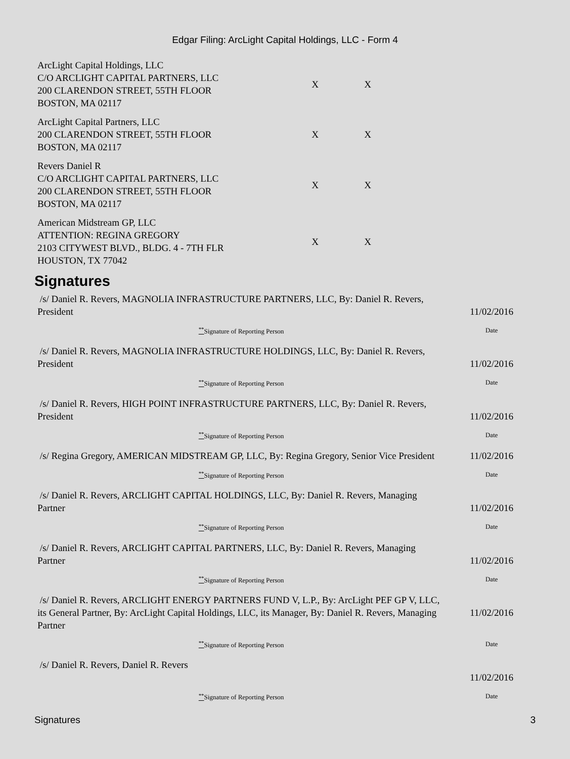Edgar Filing: ArcLight Capital Holdings, LLC - Form 4
| ArcLight Capital Holdings, LLC C/O ARCLIGHT CAPITAL PARTNERS, LLC 200 CLARENDON STREET, 55TH FLOOR BOSTON, MA 02117 | X | X |
| ArcLight Capital Partners, LLC 200 CLARENDON STREET, 55TH FLOOR BOSTON, MA 02117 | X | X |
| Revers Daniel R C/O ARCLIGHT CAPITAL PARTNERS, LLC 200 CLARENDON STREET, 55TH FLOOR BOSTON, MA 02117 | X | X |
| American Midstream GP, LLC ATTENTION: REGINA GREGORY 2103 CITYWEST BLVD., BLDG. 4 - 7TH FLR HOUSTON, TX 77042 | X | X |
Signatures
| /s/ Daniel R. Revers, MAGNOLIA INFRASTRUCTURE PARTNERS, LLC, By: Daniel R. Revers, President | 11/02/2016 |
| <sup>**</sup> Signature of Reporting Person | Date |
| /s/ Daniel R. Revers, MAGNOLIA INFRASTRUCTURE HOLDINGS, LLC, By: Daniel R. Revers, President | 11/02/2016 |
| <sup>**</sup> Signature of Reporting Person | Date |
| /s/ Daniel R. Revers, HIGH POINT INFRASTRUCTURE PARTNERS, LLC, By: Daniel R. Revers, President | 11/02/2016 |
| <sup>**</sup> Signature of Reporting Person | Date |
| /s/ Regina Gregory, AMERICAN MIDSTREAM GP, LLC, By: Regina Gregory, Senior Vice President | 11/02/2016 |
| <sup>**</sup> Signature of Reporting Person | Date |
| /s/ Daniel R. Revers, ARCLIGHT CAPITAL HOLDINGS, LLC, By: Daniel R. Revers, Managing Partner | 11/02/2016 |
| <sup>**</sup> Signature of Reporting Person | Date |
| /s/ Daniel R. Revers, ARCLIGHT CAPITAL PARTNERS, LLC, By: Daniel R. Revers, Managing Partner | 11/02/2016 |
| <sup>**</sup> Signature of Reporting Person | Date |
| /s/ Daniel R. Revers, ARCLIGHT ENERGY PARTNERS FUND V, L.P., By: ArcLight PEF GP V, LLC, its General Partner, By: ArcLight Capital Holdings, LLC, its Manager, By: Daniel R. Revers, Managing Partner | 11/02/2016 |
| <sup>**</sup> Signature of Reporting Person | Date |
| /s/ Daniel R. Revers, Daniel R. Revers | 11/02/2016 |
| <sup>**</sup> Signature of Reporting Person | Date |
Signatures 3